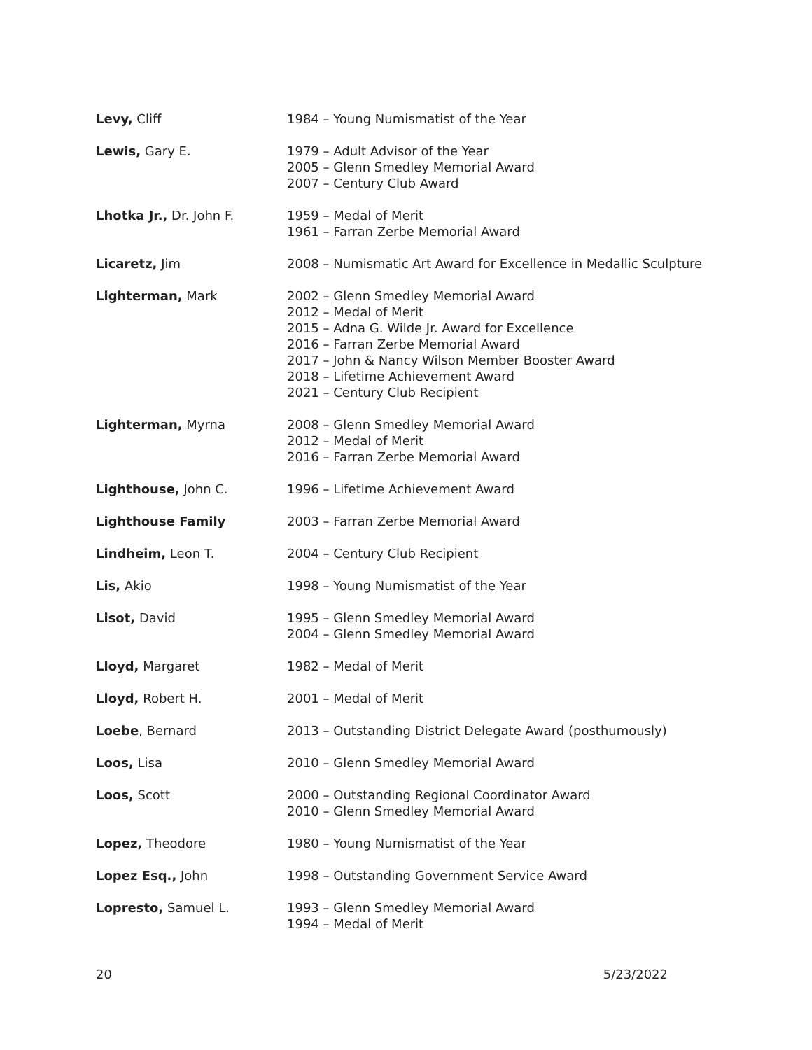Levy, Cliff 1984 – Young Numismatist of the Year
Lewis, Gary E. 1979 – Adult Advisor of the Year
2005 – Glenn Smedley Memorial Award
2007 – Century Club Award
Lhotka Jr., Dr. John F. 1959 – Medal of Merit
1961 – Farran Zerbe Memorial Award
Licaretz, Jim 2008 – Numismatic Art Award for Excellence in Medallic Sculpture
Lighterman, Mark 2002 – Glenn Smedley Memorial Award
2012 – Medal of Merit
2015 – Adna G. Wilde Jr. Award for Excellence
2016 – Farran Zerbe Memorial Award
2017 – John & Nancy Wilson Member Booster Award
2018 – Lifetime Achievement Award
2021 – Century Club Recipient
Lighterman, Myrna 2008 – Glenn Smedley Memorial Award
2012 – Medal of Merit
2016 – Farran Zerbe Memorial Award
Lighthouse, John C. 1996 – Lifetime Achievement Award
Lighthouse Family 2003 – Farran Zerbe Memorial Award
Lindheim, Leon T. 2004 – Century Club Recipient
Lis, Akio 1998 – Young Numismatist of the Year
Lisot, David 1995 – Glenn Smedley Memorial Award
2004 – Glenn Smedley Memorial Award
Lloyd, Margaret 1982 – Medal of Merit
Lloyd, Robert H. 2001 – Medal of Merit
Loebe, Bernard 2013 – Outstanding District Delegate Award (posthumously)
Loos, Lisa 2010 – Glenn Smedley Memorial Award
Loos, Scott 2000 – Outstanding Regional Coordinator Award
2010 – Glenn Smedley Memorial Award
Lopez, Theodore 1980 – Young Numismatist of the Year
Lopez Esq., John 1998 – Outstanding Government Service Award
Lopresto, Samuel L. 1993 – Glenn Smedley Memorial Award
1994 – Medal of Merit
20 5/23/2022